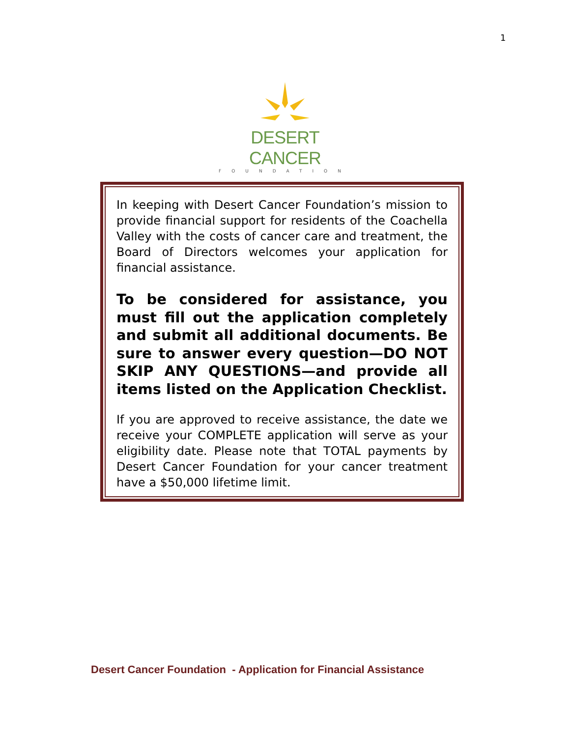1
DESERT CANCER
FOUNDATION
In keeping with Desert Cancer Foundation’s mission to provide financial support for residents of the Coachella Valley with the costs of cancer care and treatment, the Board of Directors welcomes your application for financial assistance.
To be considered for assistance, you must fill out the application completely and submit all additional documents. Be sure to answer every question—DO NOT SKIP ANY QUESTIONS—and provide all items listed on the Application Checklist.
If you are approved to receive assistance, the date we receive your COMPLETE application will serve as your eligibility date. Please note that TOTAL payments by Desert Cancer Foundation for your cancer treatment have a $50,000 lifetime limit.
Desert Cancer Foundation - Application for Financial Assistance